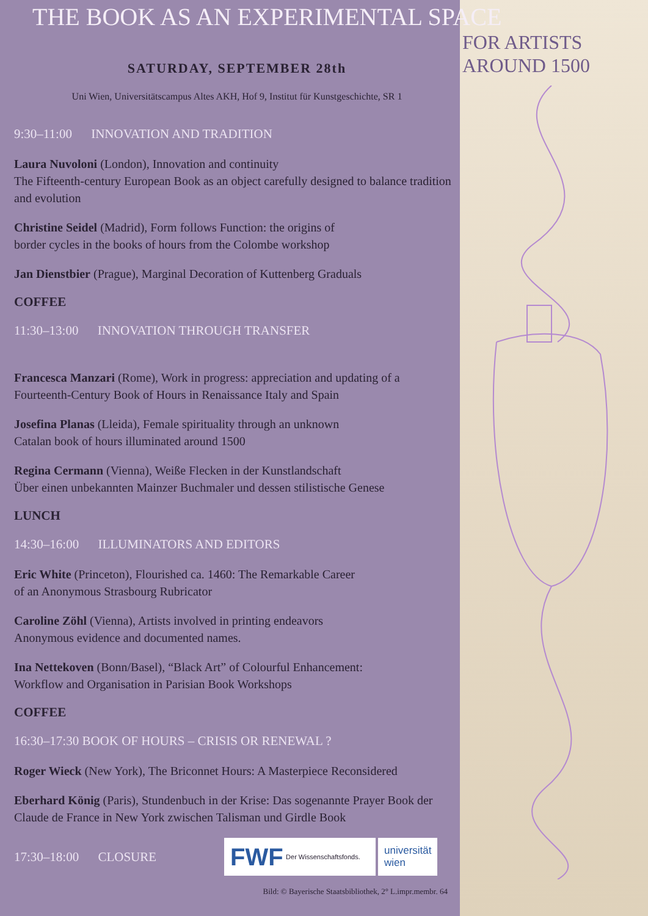THE BOOK AS AN EXPERIMENTAL SPACE
SATURDAY, SEPTEMBER 28th
Uni Wien, Universitätscampus Altes AKH, Hof 9, Institut für Kunstgeschichte, SR 1
9:30–11:00 INNOVATION AND TRADITION
Laura Nuvoloni (London), Innovation and continuity
The Fifteenth-century European Book as an object carefully designed to balance tradition and evolution
Christine Seidel (Madrid), Form follows Function: the origins of
border cycles in the books of hours from the Colombe workshop
Jan Dienstbier (Prague), Marginal Decoration of Kuttenberg Graduals
COFFEE
11:30–13:00 INNOVATION THROUGH TRANSFER
Francesca Manzari (Rome), Work in progress: appreciation and updating of a Fourteenth-Century Book of Hours in Renaissance Italy and Spain
Josefina Planas (Lleida), Female spirituality through an unknown
Catalan book of hours illuminated around 1500
Regina Cermann (Vienna), Weiße Flecken in der Kunstlandschaft
Über einen unbekannten Mainzer Buchmaler und dessen stilistische Genese
LUNCH
14:30–16:00 ILLUMINATORS AND EDITORS
Eric White (Princeton), Flourished ca. 1460: The Remarkable Career
of an Anonymous Strasbourg Rubricator
Caroline Zöhl (Vienna), Artists involved in printing endeavors
Anonymous evidence and documented names.
Ina Nettekoven (Bonn/Basel), “Black Art” of Colourful Enhancement:
Workflow and Organisation in Parisian Book Workshops
COFFEE
16:30–17:30 BOOK OF HOURS – CRISIS OR RENEWAL ?
Roger Wieck (New York), The Briconnet Hours: A Masterpiece Reconsidered
Eberhard König (Paris), Stundenbuch in der Krise: Das sogenannte Prayer Book der Claude de France in New York zwischen Talisman und Girdle Book
17:30–18:00 CLOSURE
FWF Der Wissenschaftsfonds.
universität
wien
Bild: © Bayerische Staatsbibliothek, 2° L.impr.membr. 64
FOR ARTISTS
AROUND 1500